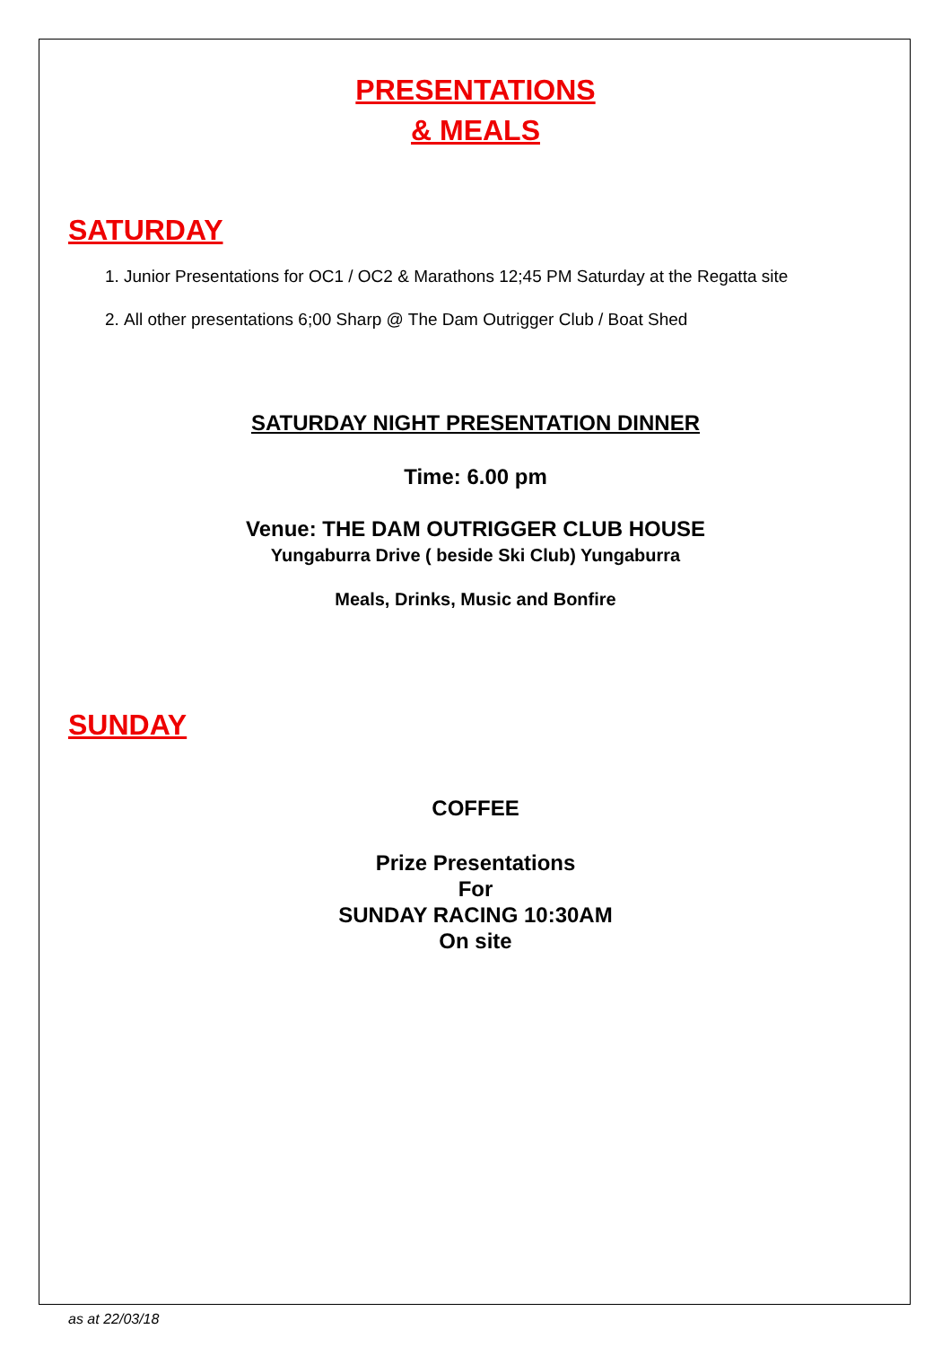PRESENTATIONS
& MEALS
SATURDAY
1. Junior Presentations for OC1 / OC2 & Marathons 12;45 PM Saturday at the Regatta site
2. All other presentations 6;00 Sharp @ The Dam Outrigger Club / Boat Shed
SATURDAY NIGHT PRESENTATION DINNER
Time: 6.00 pm
Venue: THE DAM OUTRIGGER CLUB HOUSE
Yungaburra Drive ( beside Ski Club) Yungaburra
Meals, Drinks, Music and Bonfire
SUNDAY
COFFEE
Prize Presentations
For
SUNDAY RACING 10:30AM
On site
as at 22/03/18